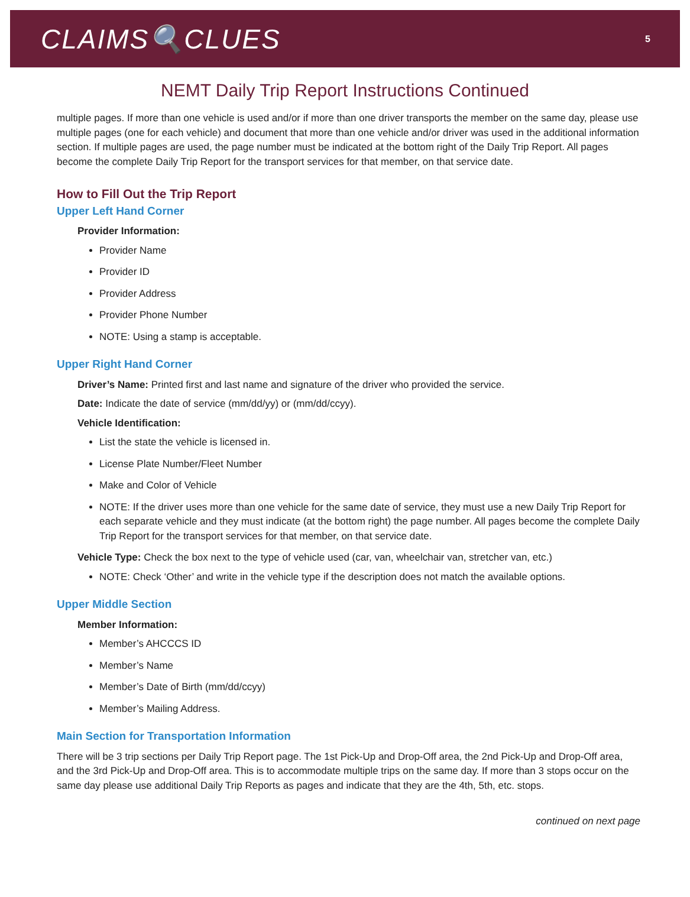CLAIMS🔍CLUES
5
NEMT Daily Trip Report Instructions Continued
multiple pages. If more than one vehicle is used and/or if more than one driver transports the member on the same day, please use multiple pages (one for each vehicle) and document that more than one vehicle and/or driver was used in the additional information section. If multiple pages are used, the page number must be indicated at the bottom right of the Daily Trip Report. All pages become the complete Daily Trip Report for the transport services for that member, on that service date.
How to Fill Out the Trip Report
Upper Left Hand Corner
Provider Information:
Provider Name
Provider ID
Provider Address
Provider Phone Number
NOTE: Using a stamp is acceptable.
Upper Right Hand Corner
Driver’s Name: Printed first and last name and signature of the driver who provided the service.
Date: Indicate the date of service (mm/dd/yy) or (mm/dd/ccyy).
Vehicle Identification:
List the state the vehicle is licensed in.
License Plate Number/Fleet Number
Make and Color of Vehicle
NOTE: If the driver uses more than one vehicle for the same date of service, they must use a new Daily Trip Report for each separate vehicle and they must indicate (at the bottom right) the page number. All pages become the complete Daily Trip Report for the transport services for that member, on that service date.
Vehicle Type: Check the box next to the type of vehicle used (car, van, wheelchair van, stretcher van, etc.)
NOTE: Check ‘Other’ and write in the vehicle type if the description does not match the available options.
Upper Middle Section
Member Information:
Member’s AHCCCS ID
Member’s Name
Member’s Date of Birth (mm/dd/ccyy)
Member’s Mailing Address.
Main Section for Transportation Information
There will be 3 trip sections per Daily Trip Report page. The 1st Pick-Up and Drop-Off area, the 2nd Pick-Up and Drop-Off area, and the 3rd Pick-Up and Drop-Off area. This is to accommodate multiple trips on the same day. If more than 3 stops occur on the same day please use additional Daily Trip Reports as pages and indicate that they are the 4th, 5th, etc. stops.
continued on next page